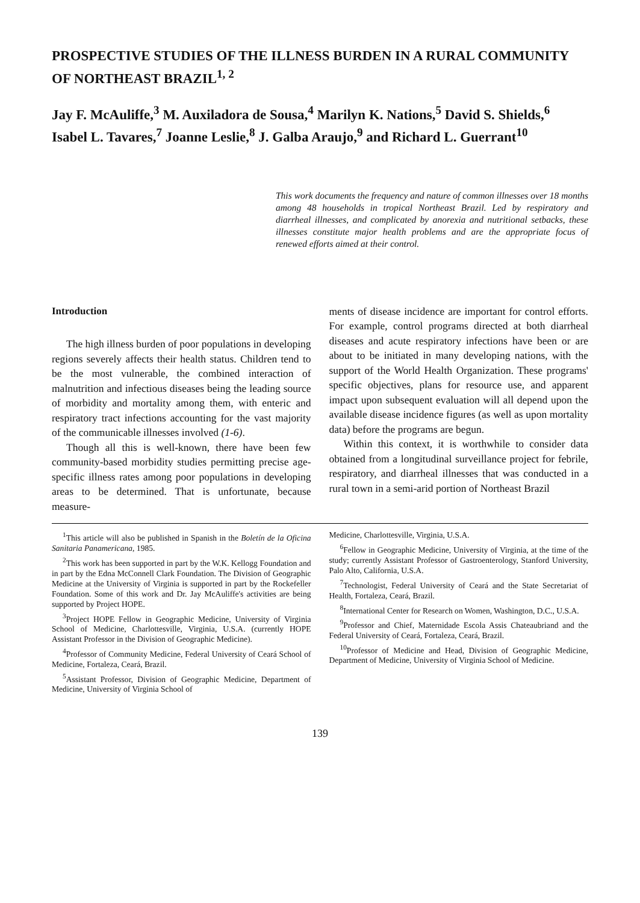PROSPECTIVE STUDIES OF THE ILLNESS BURDEN IN A RURAL COMMUNITY OF NORTHEAST BRAZIL<sup>1, 2</sup>
Jay F. McAuliffe,<sup>3</sup> M. Auxiladora de Sousa,<sup>4</sup> Marilyn K. Nations,<sup>5</sup> David S. Shields,<sup>6</sup> Isabel L. Tavares,<sup>7</sup> Joanne Leslie,<sup>8</sup> J. Galba Araujo,<sup>9</sup> and Richard L. Guerrant<sup>10</sup>
This work documents the frequency and nature of common illnesses over 18 months among 48 households in tropical Northeast Brazil. Led by respiratory and diarrheal illnesses, and complicated by anorexia and nutritional setbacks, these illnesses constitute major health problems and are the appropriate focus of renewed efforts aimed at their control.
Introduction
The high illness burden of poor populations in developing regions severely affects their health status. Children tend to be the most vulnerable, the combined interaction of malnutrition and infectious diseases being the leading source of morbidity and mortality among them, with enteric and respiratory tract infections accounting for the vast majority of the communicable illnesses involved (1-6).
Though all this is well-known, there have been few community-based morbidity studies permitting precise age-specific illness rates among poor populations in developing areas to be determined. That is unfortunate, because measure-
ments of disease incidence are important for control efforts. For example, control programs directed at both diarrheal diseases and acute respiratory infections have been or are about to be initiated in many developing nations, with the support of the World Health Organization. These programs' specific objectives, plans for resource use, and apparent impact upon subsequent evaluation will all depend upon the available disease incidence figures (as well as upon mortality data) before the programs are begun.
Within this context, it is worthwhile to consider data obtained from a longitudinal surveillance project for febrile, respiratory, and diarrheal illnesses that was conducted in a rural town in a semi-arid portion of Northeast Brazil
<sup>1</sup> This article will also be published in Spanish in the Boletín de la Oficina Sanitaria Panamericana, 1985.
<sup>2</sup> This work has been supported in part by the W.K. Kellogg Foundation and in part by the Edna McConnell Clark Foundation. The Division of Geographic Medicine at the University of Virginia is supported in part by the Rockefeller Foundation. Some of this work and Dr. Jay McAuliffe's activities are being supported by Project HOPE.
<sup>3</sup> Project HOPE Fellow in Geographic Medicine, University of Virginia School of Medicine, Charlottesville, Virginia, U.S.A. (currently HOPE Assistant Professor in the Division of Geographic Medicine).
<sup>4</sup> Professor of Community Medicine, Federal University of Ceará School of Medicine, Fortaleza, Ceará, Brazil.
<sup>5</sup> Assistant Professor, Division of Geographic Medicine, Department of Medicine, University of Virginia School of
Medicine, Charlottesville, Virginia, U.S.A.
<sup>6</sup> Fellow in Geographic Medicine, University of Virginia, at the time of the study; currently Assistant Professor of Gastroenterology, Stanford University, Palo Alto, California, U.S.A.
<sup>7</sup> Technologist, Federal University of Ceará and the State Secretariat of Health, Fortaleza, Ceará, Brazil.
<sup>8</sup> International Center for Research on Women, Washington, D.C., U.S.A.
<sup>9</sup> Professor and Chief, Maternidade Escola Assis Chateaubriand and the Federal University of Ceará, Fortaleza, Ceará, Brazil.
<sup>10</sup> Professor of Medicine and Head, Division of Geographic Medicine, Department of Medicine, University of Virginia School of Medicine.
139